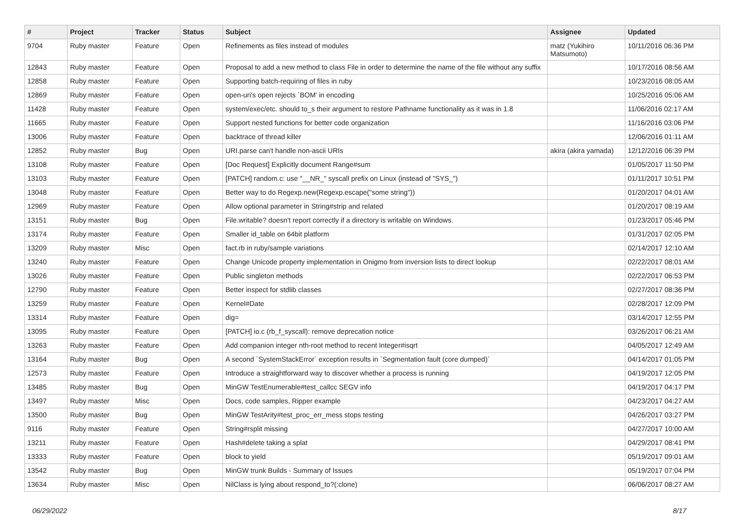| # | Project | Tracker | Status | Subject | Assignee | Updated |
| --- | --- | --- | --- | --- | --- | --- |
| 9704 | Ruby master | Feature | Open | Refinements as files instead of modules | matz (Yukihiro Matsumoto) | 10/11/2016 06:36 PM |
| 12843 | Ruby master | Feature | Open | Proposal to add a new method to class File in order to determine the name of the file without any suffix | | 10/17/2016 08:56 AM |
| 12858 | Ruby master | Feature | Open | Supporting batch-requiring of files in ruby | | 10/23/2016 08:05 AM |
| 12869 | Ruby master | Feature | Open | open-uri's open rejects `BOM' in encoding | | 10/25/2016 05:06 AM |
| 11428 | Ruby master | Feature | Open | system/exec/etc. should to_s their argument to restore Pathname functionality as it was in 1.8 | | 11/06/2016 02:17 AM |
| 11665 | Ruby master | Feature | Open | Support nested functions for better code organization | | 11/16/2016 03:06 PM |
| 13006 | Ruby master | Feature | Open | backtrace of thread killer | | 12/06/2016 01:11 AM |
| 12852 | Ruby master | Bug | Open | URI.parse can't handle non-ascii URIs | akira (akira yamada) | 12/12/2016 06:39 PM |
| 13108 | Ruby master | Feature | Open | [Doc Request] Explicitly document Range#sum | | 01/05/2017 11:50 PM |
| 13103 | Ruby master | Feature | Open | [PATCH] random.c: use "__NR_" syscall prefix on Linux (instead of "SYS_") | | 01/11/2017 10:51 PM |
| 13048 | Ruby master | Feature | Open | Better way to do Regexp.new(Regexp.escape("some string")) | | 01/20/2017 04:01 AM |
| 12969 | Ruby master | Feature | Open | Allow optional parameter in String#strip and related | | 01/20/2017 08:19 AM |
| 13151 | Ruby master | Bug | Open | File.writable? doesn't report correctly if a directory is writable on Windows. | | 01/23/2017 05:46 PM |
| 13174 | Ruby master | Feature | Open | Smaller id_table on 64bit platform | | 01/31/2017 02:05 PM |
| 13209 | Ruby master | Misc | Open | fact.rb in ruby/sample variations | | 02/14/2017 12:10 AM |
| 13240 | Ruby master | Feature | Open | Change Unicode property implementation in Onigmo from inversion lists to direct lookup | | 02/22/2017 08:01 AM |
| 13026 | Ruby master | Feature | Open | Public singleton methods | | 02/22/2017 06:53 PM |
| 12790 | Ruby master | Feature | Open | Better inspect for stdlib classes | | 02/27/2017 08:36 PM |
| 13259 | Ruby master | Feature | Open | Kernel#Date | | 02/28/2017 12:09 PM |
| 13314 | Ruby master | Feature | Open | dig= | | 03/14/2017 12:55 PM |
| 13095 | Ruby master | Feature | Open | [PATCH] io.c (rb_f_syscall): remove deprecation notice | | 03/26/2017 06:21 AM |
| 13263 | Ruby master | Feature | Open | Add companion integer nth-root method to recent Integer#isqrt | | 04/05/2017 12:49 AM |
| 13164 | Ruby master | Bug | Open | A second `SystemStackError` exception results in `Segmentation fault (core dumped)` | | 04/14/2017 01:05 PM |
| 12573 | Ruby master | Feature | Open | Introduce a straightforward way to discover whether a process is running | | 04/19/2017 12:05 PM |
| 13485 | Ruby master | Bug | Open | MinGW TestEnumerable#test_callcc SEGV info | | 04/19/2017 04:17 PM |
| 13497 | Ruby master | Misc | Open | Docs, code samples, Ripper example | | 04/23/2017 04:27 AM |
| 13500 | Ruby master | Bug | Open | MinGW TestArity#test_proc_err_mess stops testing | | 04/26/2017 03:27 PM |
| 9116 | Ruby master | Feature | Open | String#rsplit missing | | 04/27/2017 10:00 AM |
| 13211 | Ruby master | Feature | Open | Hash#delete taking a splat | | 04/29/2017 08:41 PM |
| 13333 | Ruby master | Feature | Open | block to yield | | 05/19/2017 09:01 AM |
| 13542 | Ruby master | Bug | Open | MinGW trunk Builds - Summary of Issues | | 05/19/2017 07:04 PM |
| 13634 | Ruby master | Misc | Open | NilClass is lying about respond_to?(:clone) | | 06/06/2017 08:27 AM |
06/29/2022 8/17